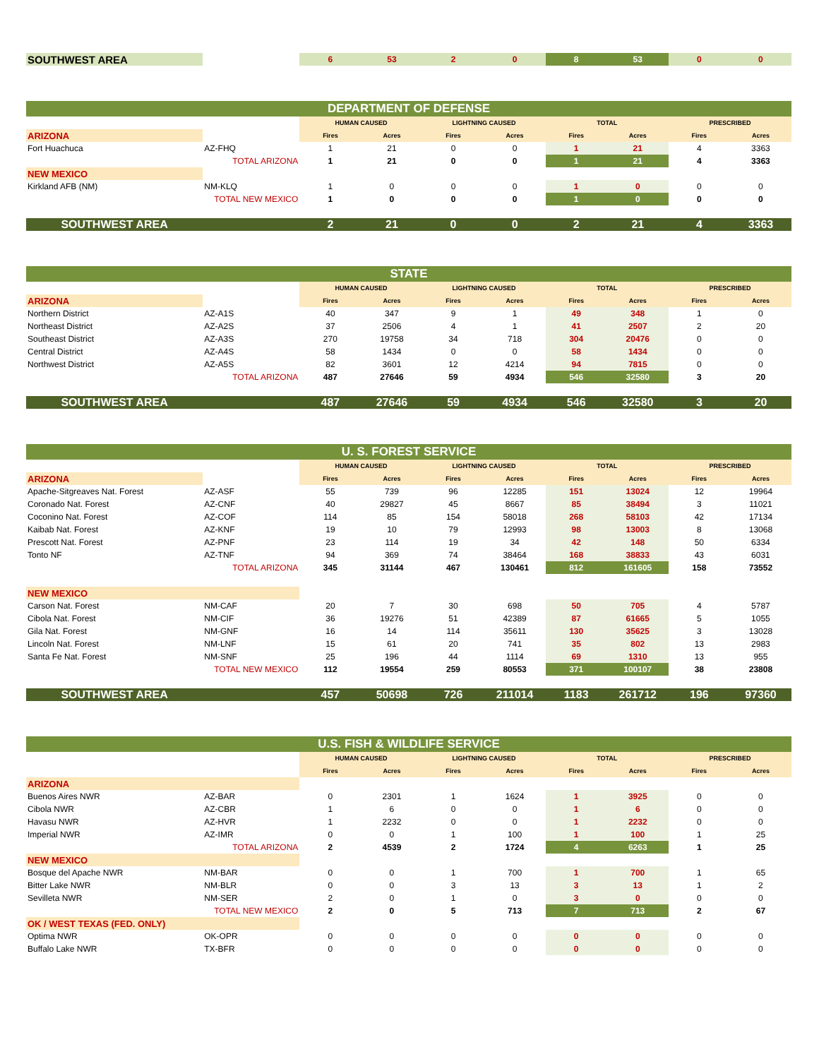| SOUTHWEST AREA | | 6 | 53 | 2 | 0 | 8 | 53 | 0 | 0 |
| DEPARTMENT OF DEFENSE | | | | | | | | | |
| | | HUMAN CAUSED | | LIGHTNING CAUSED | | TOTAL | | PRESCRIBED | |
| ARIZONA | | Fires | Acres | Fires | Acres | Fires | Acres | Fires | Acres |
| Fort Huachuca | AZ-FHQ | 1 | 21 | 0 | 0 | 1 | 21 | 4 | 3363 |
| | TOTAL ARIZONA | 1 | 21 | 0 | 0 | 1 | 21 | 4 | 3363 |
| NEW MEXICO | | | | | | | | | |
| Kirkland AFB (NM) | NM-KLQ | 1 | 0 | 0 | 0 | 1 | 0 | 0 | 0 |
| | TOTAL NEW MEXICO | 1 | 0 | 0 | 0 | 1 | 0 | 0 | 0 |
| SOUTHWEST AREA | | 2 | 21 | 0 | 0 | 2 | 21 | 4 | 3363 |
| STATE | | | | | | | | | |
| | | HUMAN CAUSED | | LIGHTNING CAUSED | | TOTAL | | PRESCRIBED | |
| ARIZONA | | Fires | Acres | Fires | Acres | Fires | Acres | Fires | Acres |
| Northern District | AZ-A1S | 40 | 347 | 9 | 1 | 49 | 348 | 1 | 0 |
| Northeast District | AZ-A2S | 37 | 2506 | 4 | 1 | 41 | 2507 | 2 | 20 |
| Southeast District | AZ-A3S | 270 | 19758 | 34 | 718 | 304 | 20476 | 0 | 0 |
| Central District | AZ-A4S | 58 | 1434 | 0 | 0 | 58 | 1434 | 0 | 0 |
| Northwest District | AZ-A5S | 82 | 3601 | 12 | 4214 | 94 | 7815 | 0 | 0 |
| | TOTAL ARIZONA | 487 | 27646 | 59 | 4934 | 546 | 32580 | 3 | 20 |
| SOUTHWEST AREA | | 487 | 27646 | 59 | 4934 | 546 | 32580 | 3 | 20 |
| U. S. FOREST SERVICE | | | | | | | | | |
| | | HUMAN CAUSED | | LIGHTNING CAUSED | | TOTAL | | PRESCRIBED | |
| ARIZONA | | Fires | Acres | Fires | Acres | Fires | Acres | Fires | Acres |
| Apache-Sitgreaves Nat. Forest | AZ-ASF | 55 | 739 | 96 | 12285 | 151 | 13024 | 12 | 19964 |
| Coronado Nat. Forest | AZ-CNF | 40 | 29827 | 45 | 8667 | 85 | 38494 | 3 | 11021 |
| Coconino Nat. Forest | AZ-COF | 114 | 85 | 154 | 58018 | 268 | 58103 | 42 | 17134 |
| Kaibab Nat. Forest | AZ-KNF | 19 | 10 | 79 | 12993 | 98 | 13003 | 8 | 13068 |
| Prescott Nat. Forest | AZ-PNF | 23 | 114 | 19 | 34 | 42 | 148 | 50 | 6334 |
| Tonto NF | AZ-TNF | 94 | 369 | 74 | 38464 | 168 | 38833 | 43 | 6031 |
| | TOTAL ARIZONA | 345 | 31144 | 467 | 130461 | 812 | 161605 | 158 | 73552 |
| NEW MEXICO | | | | | | | | | |
| Carson Nat. Forest | NM-CAF | 20 | 7 | 30 | 698 | 50 | 705 | 4 | 5787 |
| Cibola Nat. Forest | NM-CIF | 36 | 19276 | 51 | 42389 | 87 | 61665 | 5 | 1055 |
| Gila Nat. Forest | NM-GNF | 16 | 14 | 114 | 35611 | 130 | 35625 | 3 | 13028 |
| Lincoln Nat. Forest | NM-LNF | 15 | 61 | 20 | 741 | 35 | 802 | 13 | 2983 |
| Santa Fe Nat. Forest | NM-SNF | 25 | 196 | 44 | 1114 | 69 | 1310 | 13 | 955 |
| | TOTAL NEW MEXICO | 112 | 19554 | 259 | 80553 | 371 | 100107 | 38 | 23808 |
| SOUTHWEST AREA | | 457 | 50698 | 726 | 211014 | 1183 | 261712 | 196 | 97360 |
| U.S. FISH & WILDLIFE SERVICE | | | | | | | | | |
| | | HUMAN CAUSED | | LIGHTNING CAUSED | | TOTAL | | PRESCRIBED | |
| | | Fires | Acres | Fires | Acres | Fires | Acres | Fires | Acres |
| ARIZONA | | | | | | | | | |
| Buenos Aires NWR | AZ-BAR | 0 | 2301 | 1 | 1624 | 1 | 3925 | 0 | 0 |
| Cibola NWR | AZ-CBR | 1 | 6 | 0 | 0 | 1 | 6 | 0 | 0 |
| Havasu NWR | AZ-HVR | 1 | 2232 | 0 | 0 | 1 | 2232 | 0 | 0 |
| Imperial NWR | AZ-IMR | 0 | 0 | 1 | 100 | 1 | 100 | 1 | 25 |
| | TOTAL ARIZONA | 2 | 4539 | 2 | 1724 | 4 | 6263 | 1 | 25 |
| NEW MEXICO | | | | | | | | | |
| Bosque del Apache NWR | NM-BAR | 0 | 0 | 1 | 700 | 1 | 700 | 1 | 65 |
| Bitter Lake NWR | NM-BLR | 0 | 0 | 3 | 13 | 3 | 13 | 1 | 2 |
| Sevilleta NWR | NM-SER | 2 | 0 | 1 | 0 | 3 | 0 | 0 | 0 |
| | TOTAL NEW MEXICO | 2 | 0 | 5 | 713 | 7 | 713 | 2 | 67 |
| OK / WEST TEXAS (FED. ONLY) | | | | | | | | | |
| Optima NWR | OK-OPR | 0 | 0 | 0 | 0 | 0 | 0 | 0 | 0 |
| Buffalo Lake NWR | TX-BFR | 0 | 0 | 0 | 0 | 0 | 0 | 0 | 0 |